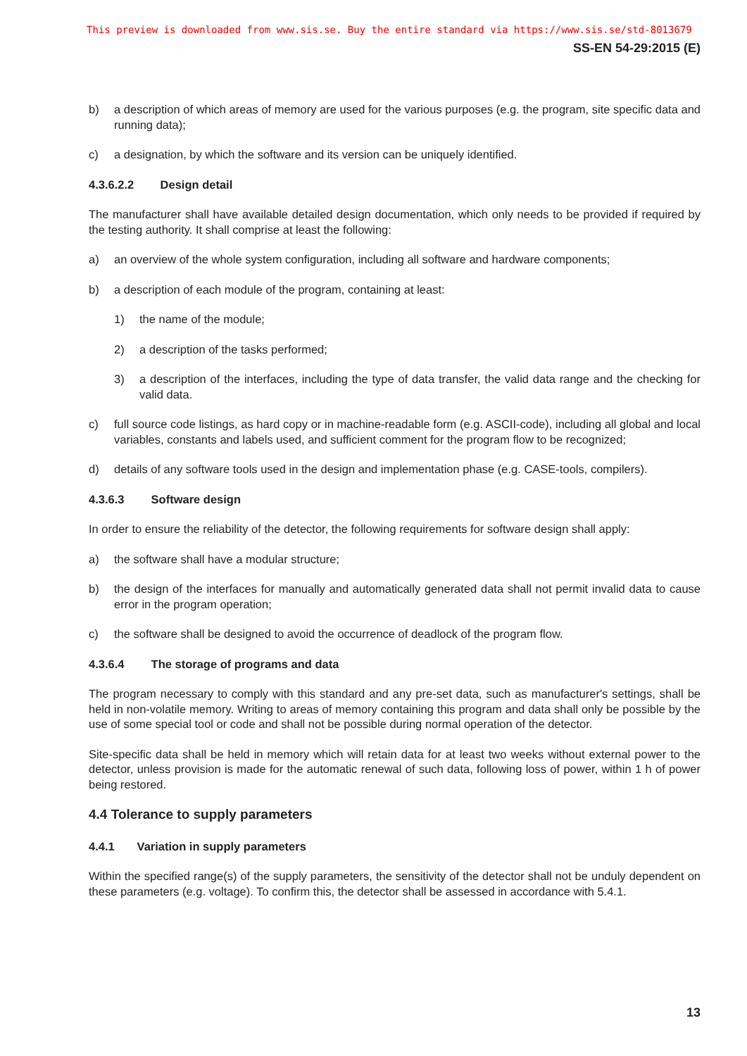This preview is downloaded from www.sis.se. Buy the entire standard via https://www.sis.se/std-8013679
SS-EN 54-29:2015 (E)
b) a description of which areas of memory are used for the various purposes (e.g. the program, site specific data and running data);
c) a designation, by which the software and its version can be uniquely identified.
4.3.6.2.2 Design detail
The manufacturer shall have available detailed design documentation, which only needs to be provided if required by the testing authority. It shall comprise at least the following:
a) an overview of the whole system configuration, including all software and hardware components;
b) a description of each module of the program, containing at least:
1) the name of the module;
2) a description of the tasks performed;
3) a description of the interfaces, including the type of data transfer, the valid data range and the checking for valid data.
c) full source code listings, as hard copy or in machine-readable form (e.g. ASCII-code), including all global and local variables, constants and labels used, and sufficient comment for the program flow to be recognized;
d) details of any software tools used in the design and implementation phase (e.g. CASE-tools, compilers).
4.3.6.3 Software design
In order to ensure the reliability of the detector, the following requirements for software design shall apply:
a) the software shall have a modular structure;
b) the design of the interfaces for manually and automatically generated data shall not permit invalid data to cause error in the program operation;
c) the software shall be designed to avoid the occurrence of deadlock of the program flow.
4.3.6.4 The storage of programs and data
The program necessary to comply with this standard and any pre-set data, such as manufacturer's settings, shall be held in non-volatile memory. Writing to areas of memory containing this program and data shall only be possible by the use of some special tool or code and shall not be possible during normal operation of the detector.
Site-specific data shall be held in memory which will retain data for at least two weeks without external power to the detector, unless provision is made for the automatic renewal of such data, following loss of power, within 1 h of power being restored.
4.4 Tolerance to supply parameters
4.4.1 Variation in supply parameters
Within the specified range(s) of the supply parameters, the sensitivity of the detector shall not be unduly dependent on these parameters (e.g. voltage). To confirm this, the detector shall be assessed in accordance with 5.4.1.
13